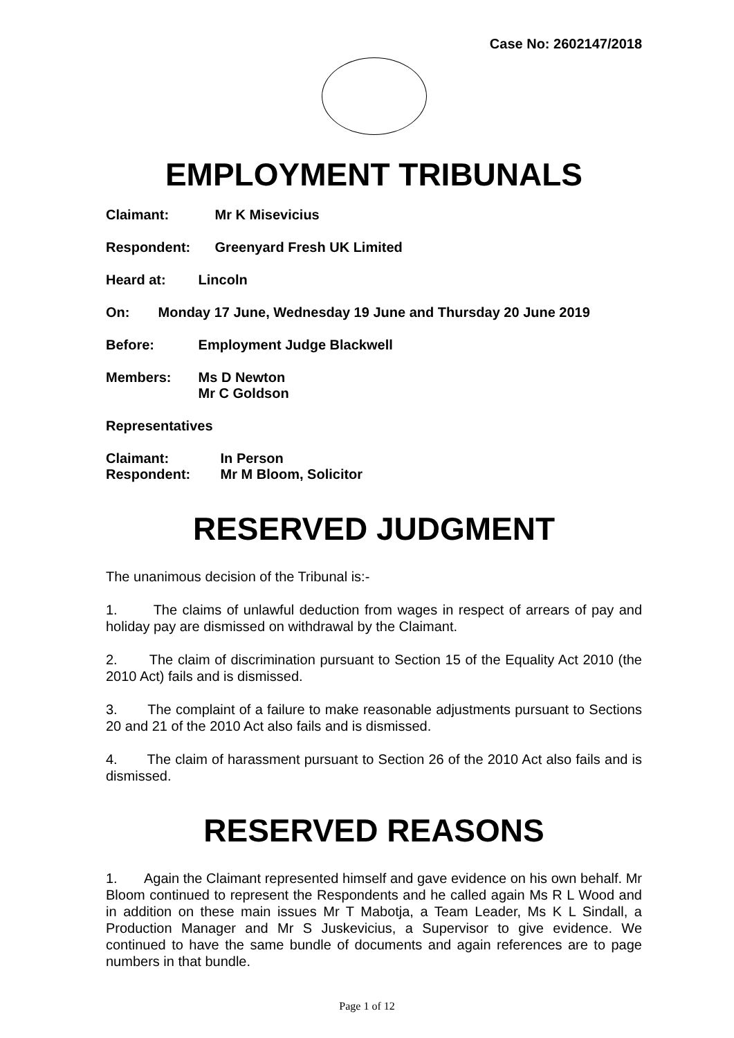Case No: 2602147/2018
EMPLOYMENT TRIBUNALS
Claimant: Mr K Misevicius
Respondent: Greenyard Fresh UK Limited
Heard at: Lincoln
On: Monday 17 June, Wednesday 19 June and Thursday 20 June 2019
Before: Employment Judge Blackwell
Members: Ms D Newton
Mr C Goldson
Representatives
Claimant: In Person
Respondent: Mr M Bloom, Solicitor
RESERVED JUDGMENT
The unanimous decision of the Tribunal is:-
1. The claims of unlawful deduction from wages in respect of arrears of pay and holiday pay are dismissed on withdrawal by the Claimant.
2. The claim of discrimination pursuant to Section 15 of the Equality Act 2010 (the 2010 Act) fails and is dismissed.
3. The complaint of a failure to make reasonable adjustments pursuant to Sections 20 and 21 of the 2010 Act also fails and is dismissed.
4. The claim of harassment pursuant to Section 26 of the 2010 Act also fails and is dismissed.
RESERVED REASONS
1. Again the Claimant represented himself and gave evidence on his own behalf. Mr Bloom continued to represent the Respondents and he called again Ms R L Wood and in addition on these main issues Mr T Mabotja, a Team Leader, Ms K L Sindall, a Production Manager and Mr S Juskevicius, a Supervisor to give evidence. We continued to have the same bundle of documents and again references are to page numbers in that bundle.
Page 1 of 12